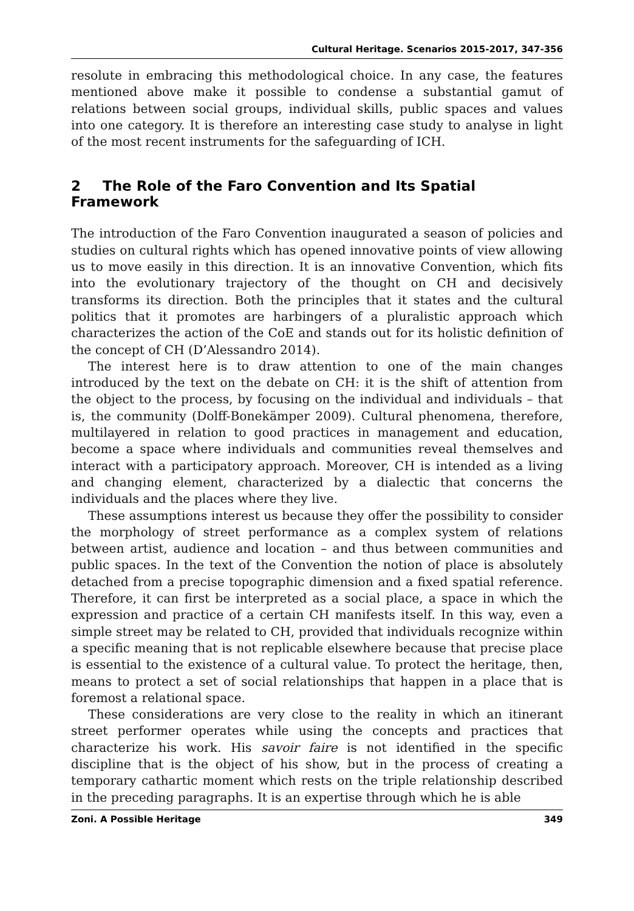Cultural Heritage. Scenarios 2015-2017, 347-356
resolute in embracing this methodological choice. In any case, the features mentioned above make it possible to condense a substantial gamut of relations between social groups, individual skills, public spaces and values into one category. It is therefore an interesting case study to analyse in light of the most recent instruments for the safeguarding of ICH.
2 The Role of the Faro Convention and Its Spatial Framework
The introduction of the Faro Convention inaugurated a season of policies and studies on cultural rights which has opened innovative points of view allowing us to move easily in this direction. It is an innovative Convention, which fits into the evolutionary trajectory of the thought on CH and decisively transforms its direction. Both the principles that it states and the cultural politics that it promotes are harbingers of a pluralistic approach which characterizes the action of the CoE and stands out for its holistic definition of the concept of CH (D’Alessandro 2014).
The interest here is to draw attention to one of the main changes introduced by the text on the debate on CH: it is the shift of attention from the object to the process, by focusing on the individual and individuals – that is, the community (Dolff-Bonekämper 2009). Cultural phenomena, therefore, multilayered in relation to good practices in management and education, become a space where individuals and communities reveal themselves and interact with a participatory approach. Moreover, CH is intended as a living and changing element, characterized by a dialectic that concerns the individuals and the places where they live.
These assumptions interest us because they offer the possibility to consider the morphology of street performance as a complex system of relations between artist, audience and location – and thus between communities and public spaces. In the text of the Convention the notion of place is absolutely detached from a precise topographic dimension and a fixed spatial reference. Therefore, it can first be interpreted as a social place, a space in which the expression and practice of a certain CH manifests itself. In this way, even a simple street may be related to CH, provided that individuals recognize within a specific meaning that is not replicable elsewhere because that precise place is essential to the existence of a cultural value. To protect the heritage, then, means to protect a set of social relationships that happen in a place that is foremost a relational space.
These considerations are very close to the reality in which an itinerant street performer operates while using the concepts and practices that characterize his work. His savoir faire is not identified in the specific discipline that is the object of his show, but in the process of creating a temporary cathartic moment which rests on the triple relationship described in the preceding paragraphs. It is an expertise through which he is able
Zoni. A Possible Heritage 349